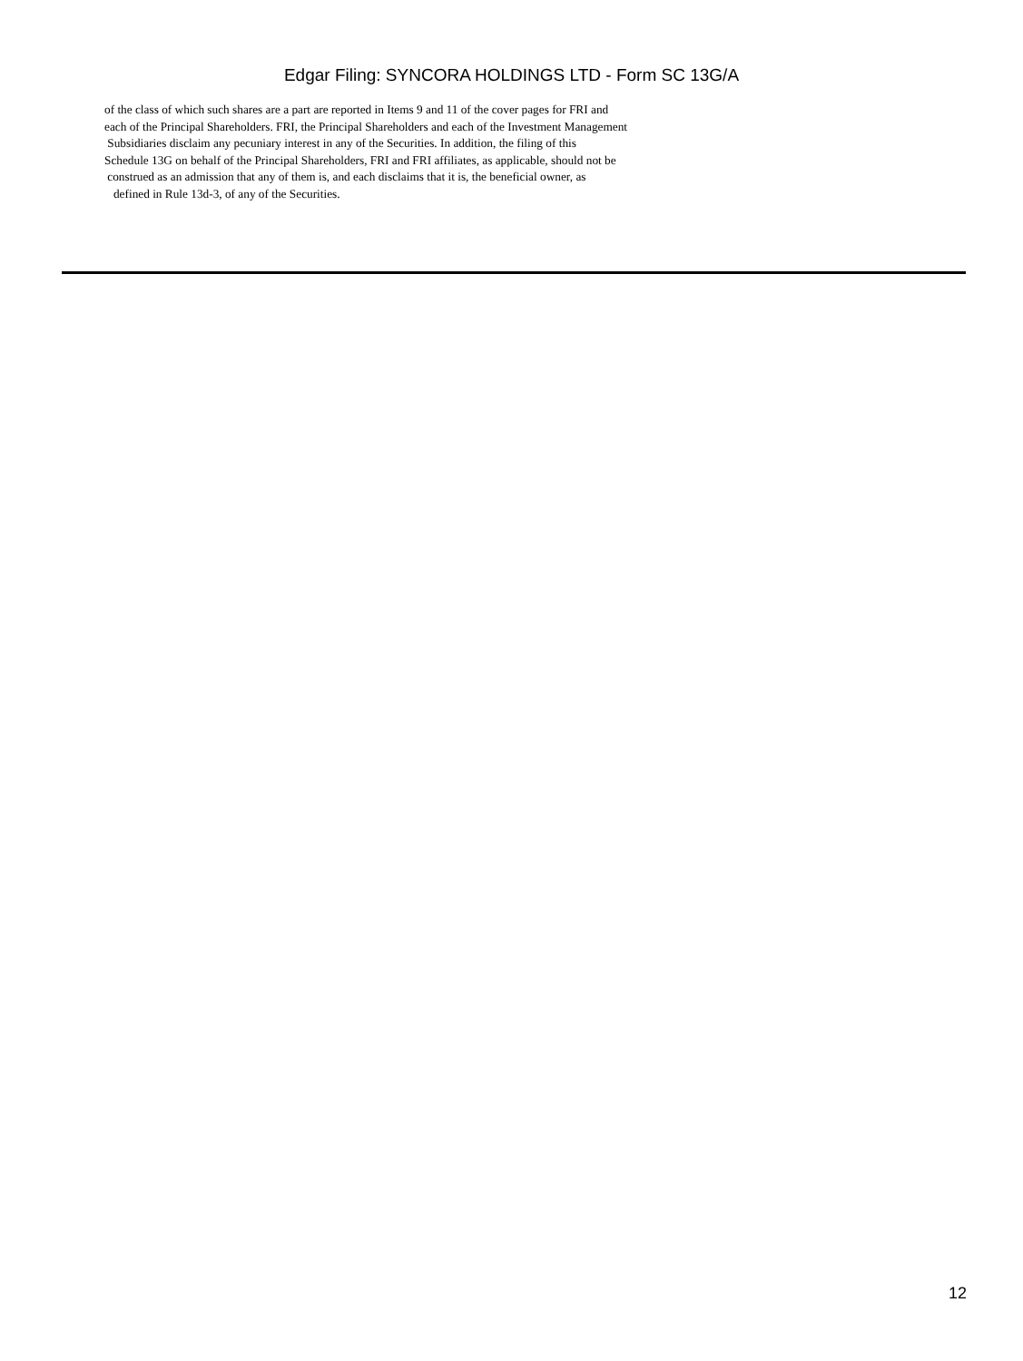Edgar Filing: SYNCORA HOLDINGS LTD - Form SC 13G/A
of the class of which such shares are a part are reported in Items 9 and 11 of the cover pages for FRI and
each of the Principal Shareholders. FRI, the Principal Shareholders and each of the Investment Management
Subsidiaries disclaim any pecuniary interest in any of the Securities. In addition, the filing of this
Schedule 13G on behalf of the Principal Shareholders, FRI and FRI affiliates, as applicable, should not be
construed as an admission that any of them is, and each disclaims that it is, the beneficial owner, as
defined in Rule 13d-3, of any of the Securities.
12